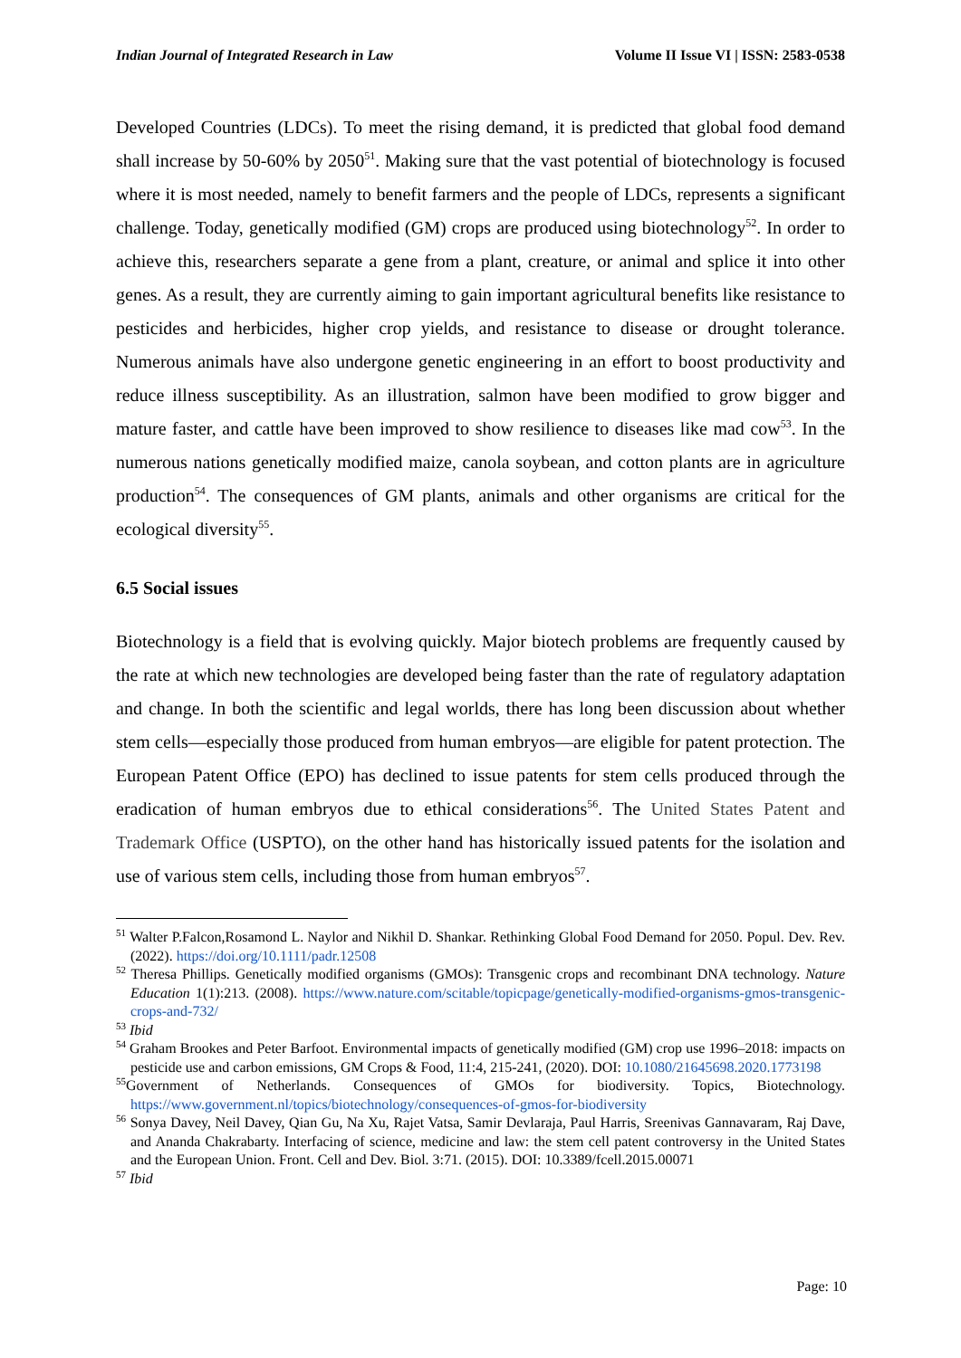Indian Journal of Integrated Research in Law Volume II Issue VI | ISSN: 2583-0538
Developed Countries (LDCs). To meet the rising demand, it is predicted that global food demand shall increase by 50-60% by 2050<sup>51</sup>. Making sure that the vast potential of biotechnology is focused where it is most needed, namely to benefit farmers and the people of LDCs, represents a significant challenge. Today, genetically modified (GM) crops are produced using biotechnology<sup>52</sup>. In order to achieve this, researchers separate a gene from a plant, creature, or animal and splice it into other genes. As a result, they are currently aiming to gain important agricultural benefits like resistance to pesticides and herbicides, higher crop yields, and resistance to disease or drought tolerance. Numerous animals have also undergone genetic engineering in an effort to boost productivity and reduce illness susceptibility. As an illustration, salmon have been modified to grow bigger and mature faster, and cattle have been improved to show resilience to diseases like mad cow<sup>53</sup>. In the numerous nations genetically modified maize, canola soybean, and cotton plants are in agriculture production<sup>54</sup>. The consequences of GM plants, animals and other organisms are critical for the ecological diversity<sup>55</sup>.
6.5 Social issues
Biotechnology is a field that is evolving quickly. Major biotech problems are frequently caused by the rate at which new technologies are developed being faster than the rate of regulatory adaptation and change. In both the scientific and legal worlds, there has long been discussion about whether stem cells—especially those produced from human embryos—are eligible for patent protection. The European Patent Office (EPO) has declined to issue patents for stem cells produced through the eradication of human embryos due to ethical considerations<sup>56</sup>. The United States Patent and Trademark Office (USPTO), on the other hand has historically issued patents for the isolation and use of various stem cells, including those from human embryos<sup>57</sup>.
<sup>51</sup> Walter P.Falcon,Rosamond L. Naylor and Nikhil D. Shankar. Rethinking Global Food Demand for 2050. Popul. Dev. Rev. (2022). https://doi.org/10.1111/padr.12508
<sup>52</sup> Theresa Phillips. Genetically modified organisms (GMOs): Transgenic crops and recombinant DNA technology. Nature Education 1(1):213. (2008). https://www.nature.com/scitable/topicpage/genetically-modified-organisms-gmos-transgenic-crops-and-732/
<sup>53</sup> Ibid
<sup>54</sup> Graham Brookes and Peter Barfoot. Environmental impacts of genetically modified (GM) crop use 1996–2018: impacts on pesticide use and carbon emissions, GM Crops & Food, 11:4, 215-241, (2020). DOI: 10.1080/21645698.2020.1773198
<sup>55</sup> Government of Netherlands. Consequences of GMOs for biodiversity. Topics, Biotechnology. https://www.government.nl/topics/biotechnology/consequences-of-gmos-for-biodiversity
<sup>56</sup> Sonya Davey, Neil Davey, Qian Gu, Na Xu, Rajet Vatsa, Samir Devlaraja, Paul Harris, Sreenivas Gannavaram, Raj Dave, and Ananda Chakrabarty. Interfacing of science, medicine and law: the stem cell patent controversy in the United States and the European Union. Front. Cell and Dev. Biol. 3:71. (2015). DOI: 10.3389/fcell.2015.00071
<sup>57</sup> Ibid
Page: 10